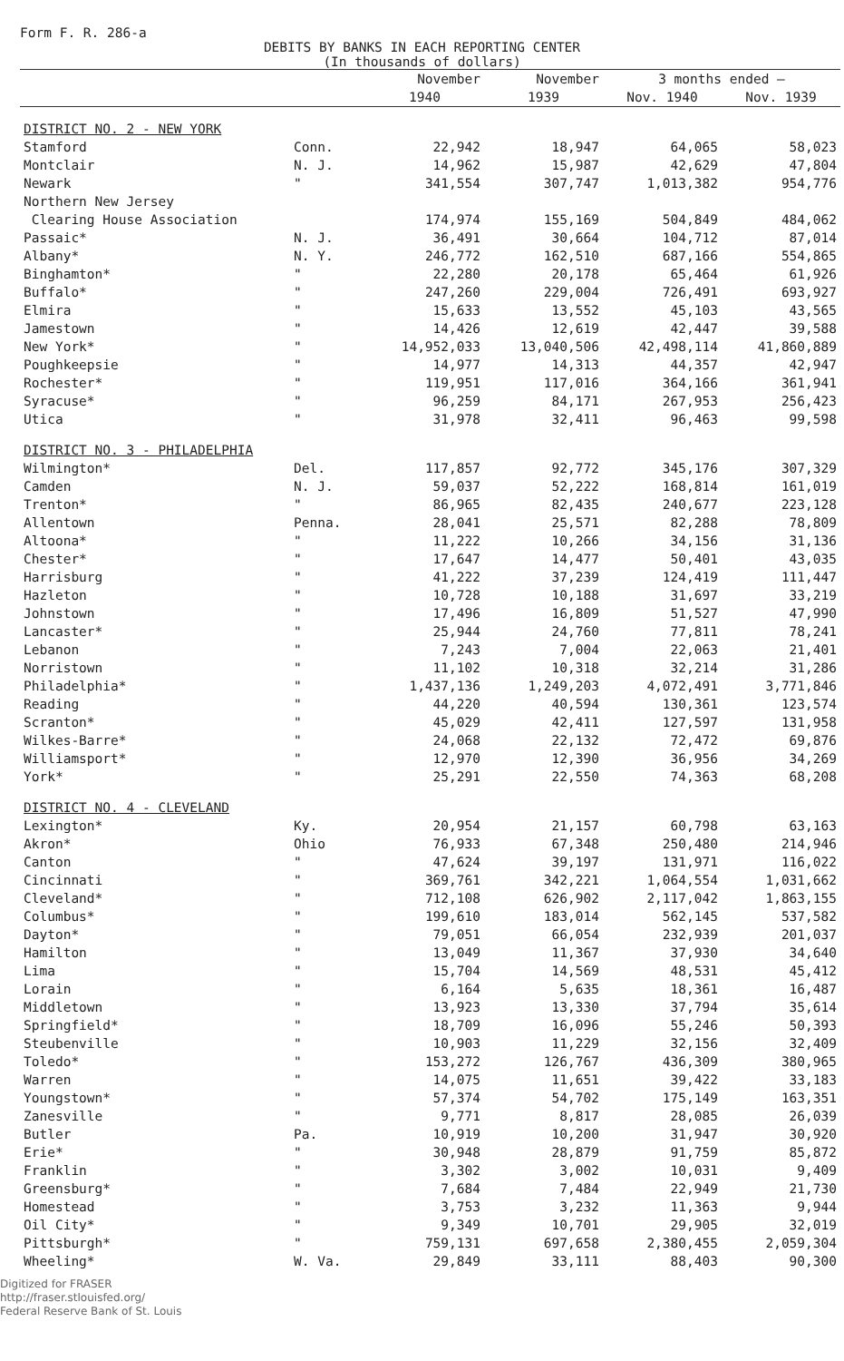Form F. R. 286-a
DEBITS BY BANKS IN EACH REPORTING CENTER
(In thousands of dollars)
| | | November | November | 3 months ended — | |
| | | 1940 | 1939 | Nov. 1940 | Nov. 1939 |
| DISTRICT NO. 2 - NEW YORK | | | | | |
| Stamford | Conn. | 22,942 | 18,947 | 64,065 | 58,023 |
| Montclair | N. J. | 14,962 | 15,987 | 42,629 | 47,804 |
| Newark | " | 341,554 | 307,747 | 1,013,382 | 954,776 |
| Northern New Jersey | | | | | |
| Clearing House Association | | 174,974 | 155,169 | 504,849 | 484,062 |
| Passaic* | N. J. | 36,491 | 30,664 | 104,712 | 87,014 |
| Albany* | N. Y. | 246,772 | 162,510 | 687,166 | 554,865 |
| Binghamton* | " | 22,280 | 20,178 | 65,464 | 61,926 |
| Buffalo* | " | 247,260 | 229,004 | 726,491 | 693,927 |
| Elmira | " | 15,633 | 13,552 | 45,103 | 43,565 |
| Jamestown | " | 14,426 | 12,619 | 42,447 | 39,588 |
| New York* | " | 14,952,033 | 13,040,506 | 42,498,114 | 41,860,889 |
| Poughkeepsie | " | 14,977 | 14,313 | 44,357 | 42,947 |
| Rochester* | " | 119,951 | 117,016 | 364,166 | 361,941 |
| Syracuse* | " | 96,259 | 84,171 | 267,953 | 256,423 |
| Utica | " | 31,978 | 32,411 | 96,463 | 99,598 |
| DISTRICT NO. 3 - PHILADELPHIA | | | | | |
| Wilmington* | Del. | 117,857 | 92,772 | 345,176 | 307,329 |
| Camden | N. J. | 59,037 | 52,222 | 168,814 | 161,019 |
| Trenton* | " | 86,965 | 82,435 | 240,677 | 223,128 |
| Allentown | Penna. | 28,041 | 25,571 | 82,288 | 78,809 |
| Altoona* | " | 11,222 | 10,266 | 34,156 | 31,136 |
| Chester* | " | 17,647 | 14,477 | 50,401 | 43,035 |
| Harrisburg | " | 41,222 | 37,239 | 124,419 | 111,447 |
| Hazleton | " | 10,728 | 10,188 | 31,697 | 33,219 |
| Johnstown | " | 17,496 | 16,809 | 51,527 | 47,990 |
| Lancaster* | " | 25,944 | 24,760 | 77,811 | 78,241 |
| Lebanon | " | 7,243 | 7,004 | 22,063 | 21,401 |
| Norristown | " | 11,102 | 10,318 | 32,214 | 31,286 |
| Philadelphia* | " | 1,437,136 | 1,249,203 | 4,072,491 | 3,771,846 |
| Reading | " | 44,220 | 40,594 | 130,361 | 123,574 |
| Scranton* | " | 45,029 | 42,411 | 127,597 | 131,958 |
| Wilkes-Barre* | " | 24,068 | 22,132 | 72,472 | 69,876 |
| Williamsport* | " | 12,970 | 12,390 | 36,956 | 34,269 |
| York* | " | 25,291 | 22,550 | 74,363 | 68,208 |
| DISTRICT NO. 4 - CLEVELAND | | | | | |
| Lexington* | Ky. | 20,954 | 21,157 | 60,798 | 63,163 |
| Akron* | Ohio | 76,933 | 67,348 | 250,480 | 214,946 |
| Canton | " | 47,624 | 39,197 | 131,971 | 116,022 |
| Cincinnati | " | 369,761 | 342,221 | 1,064,554 | 1,031,662 |
| Cleveland* | " | 712,108 | 626,902 | 2,117,042 | 1,863,155 |
| Columbus* | " | 199,610 | 183,014 | 562,145 | 537,582 |
| Dayton* | " | 79,051 | 66,054 | 232,939 | 201,037 |
| Hamilton | " | 13,049 | 11,367 | 37,930 | 34,640 |
| Lima | " | 15,704 | 14,569 | 48,531 | 45,412 |
| Lorain | " | 6,164 | 5,635 | 18,361 | 16,487 |
| Middletown | " | 13,923 | 13,330 | 37,794 | 35,614 |
| Springfield* | " | 18,709 | 16,096 | 55,246 | 50,393 |
| Steubenville | " | 10,903 | 11,229 | 32,156 | 32,409 |
| Toledo* | " | 153,272 | 126,767 | 436,309 | 380,965 |
| Warren | " | 14,075 | 11,651 | 39,422 | 33,183 |
| Youngstown* | " | 57,374 | 54,702 | 175,149 | 163,351 |
| Zanesville | " | 9,771 | 8,817 | 28,085 | 26,039 |
| Butler | Pa. | 10,919 | 10,200 | 31,947 | 30,920 |
| Erie* | " | 30,948 | 28,879 | 91,759 | 85,872 |
| Franklin | " | 3,302 | 3,002 | 10,031 | 9,409 |
| Greensburg* | " | 7,684 | 7,484 | 22,949 | 21,730 |
| Homestead | " | 3,753 | 3,232 | 11,363 | 9,944 |
| Oil City* | " | 9,349 | 10,701 | 29,905 | 32,019 |
| Pittsburgh* | " | 759,131 | 697,658 | 2,380,455 | 2,059,304 |
| Wheeling* | W. Va. | 29,849 | 33,111 | 88,403 | 90,300 |
Digitized for FRASER
http://fraser.stlouisfed.org/
Federal Reserve Bank of St. Louis